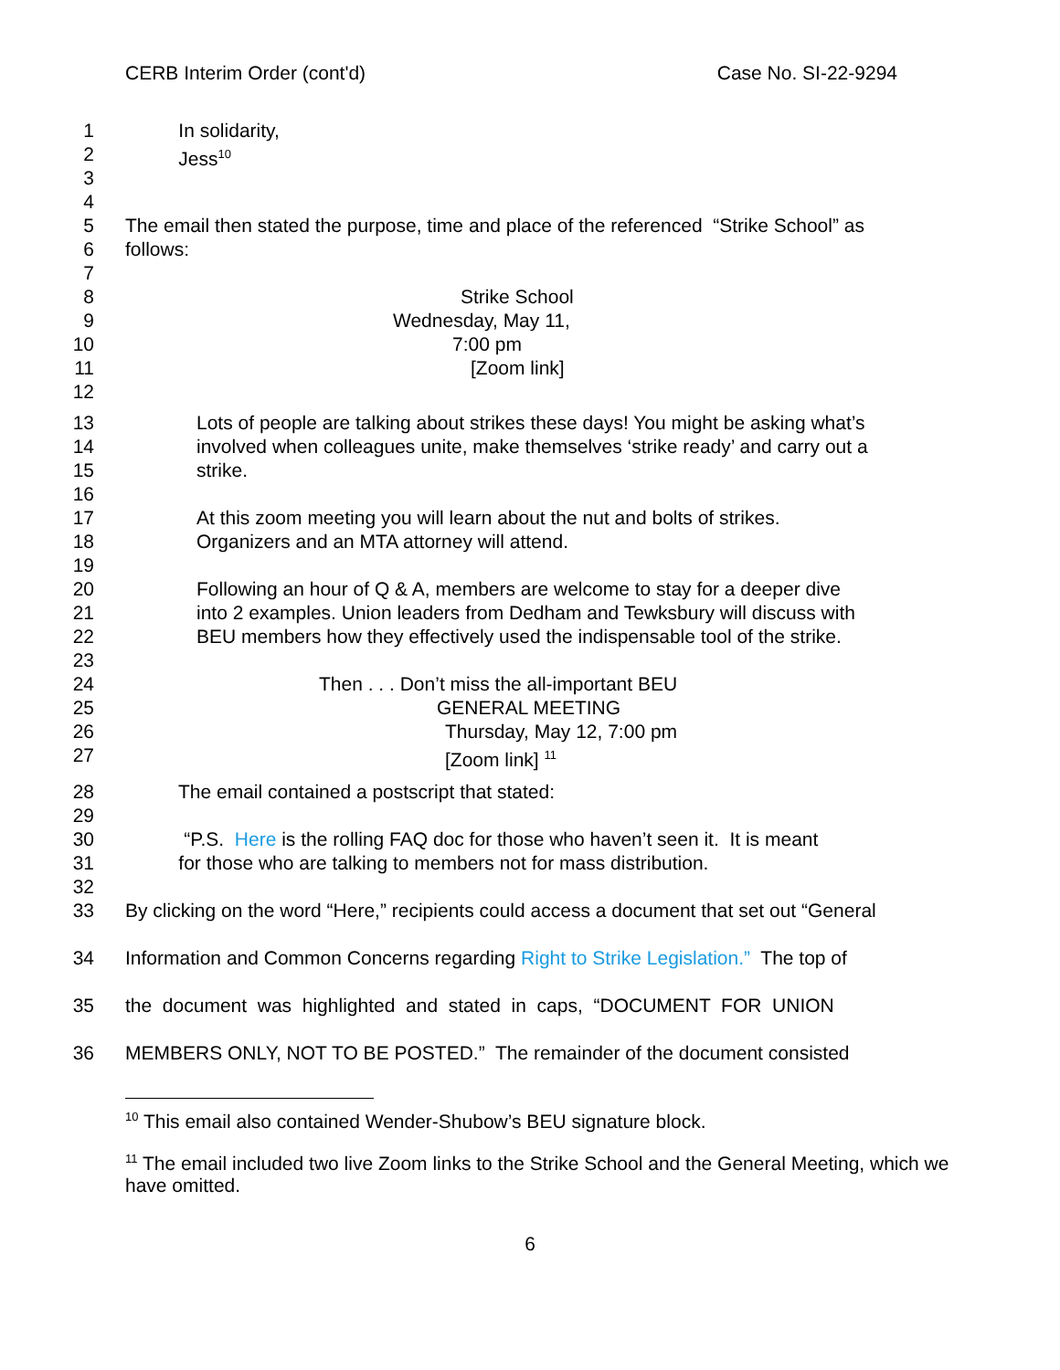CERB Interim Order (cont'd) Case No. SI-22-9294
1 In solidarity,
2 Jess<sup>10</sup>
3
4
5 The email then stated the purpose, time and place of the referenced “Strike School” as
6 follows:
7
8 Strike School
9 Wednesday, May 11,
10 7:00 pm
11 [Zoom link]
12
13 Lots of people are talking about strikes these days! You might be asking what’s
14 involved when colleagues unite, make themselves ‘strike ready’ and carry out a
15 strike.
16
17 At this zoom meeting you will learn about the nut and bolts of strikes.
18 Organizers and an MTA attorney will attend.
19
20 Following an hour of Q & A, members are welcome to stay for a deeper dive
21 into 2 examples. Union leaders from Dedham and Tewksbury will discuss with
22 BEU members how they effectively used the indispensable tool of the strike.
23
24 Then . . . Don’t miss the all-important BEU
25 GENERAL MEETING
26 Thursday, May 12, 7:00 pm
27 [Zoom link] <sup>11</sup>
28 The email contained a postscript that stated:
29
30 “P.S. Here is the rolling FAQ doc for those who haven’t seen it. It is meant
31 for those who are talking to members not for mass distribution.
32
33 By clicking on the word “Here,” recipients could access a document that set out “General
34 Information and Common Concerns regarding Right to Strike Legislation.” The top of
35 the document was highlighted and stated in caps, “DOCUMENT FOR UNION
36 MEMBERS ONLY, NOT TO BE POSTED.” The remainder of the document consisted
<sup>10</sup> This email also contained Wender-Shubow’s BEU signature block.
<sup>11</sup> The email included two live Zoom links to the Strike School and the General Meeting, which we have omitted.
6